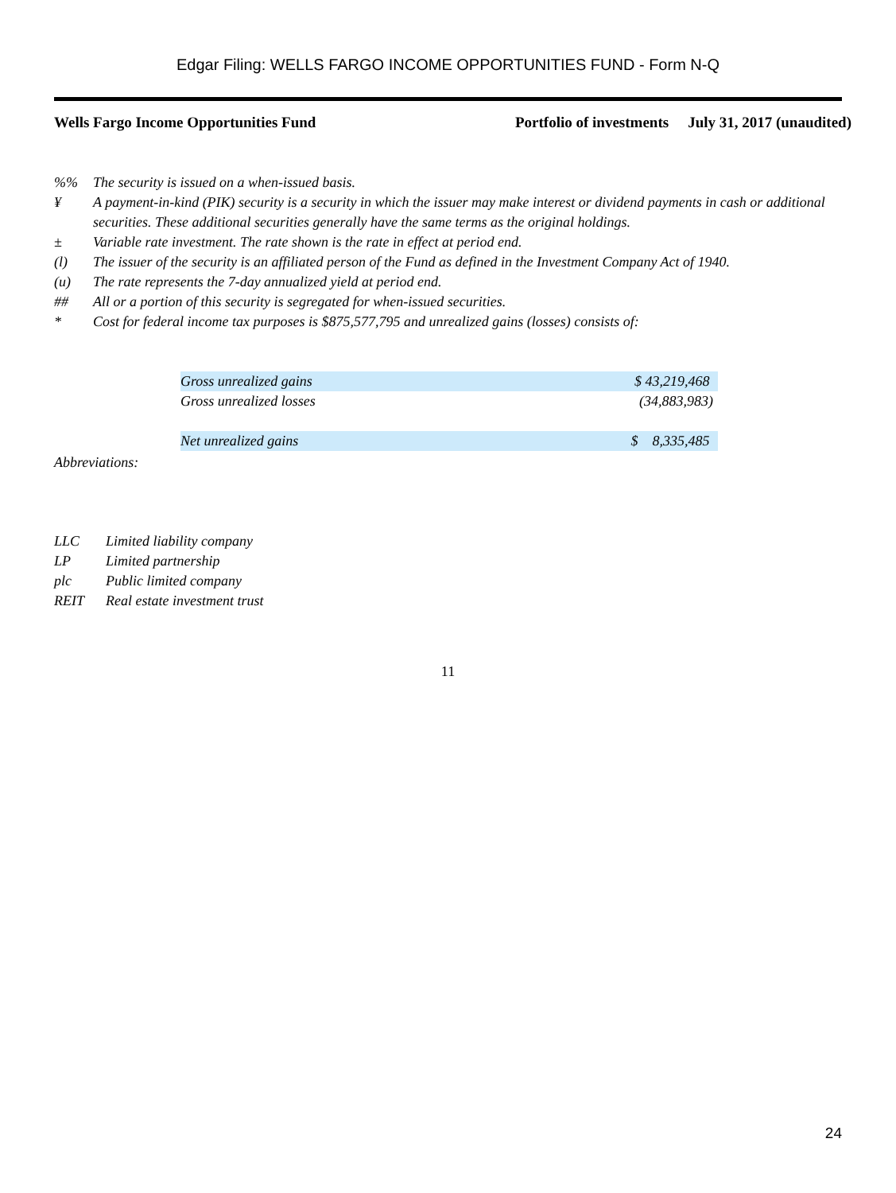Edgar Filing: WELLS FARGO INCOME OPPORTUNITIES FUND - Form N-Q
Wells Fargo Income Opportunities Fund
Portfolio of investments July 31, 2017 (unaudited)
%% The security is issued on a when-issued basis.
¥ A payment-in-kind (PIK) security is a security in which the issuer may make interest or dividend payments in cash or additional securities. These additional securities generally have the same terms as the original holdings.
± Variable rate investment. The rate shown is the rate in effect at period end.
(l) The issuer of the security is an affiliated person of the Fund as defined in the Investment Company Act of 1940.
(u) The rate represents the 7-day annualized yield at period end.
## All or a portion of this security is segregated for when-issued securities.
* Cost for federal income tax purposes is $875,577,795 and unrealized gains (losses) consists of:
| Gross unrealized gains | $ 43,219,468 |
| Gross unrealized losses | (34,883,983) |
| Net unrealized gains | $ 8,335,485 |
Abbreviations:
LLC Limited liability company
LP Limited partnership
plc Public limited company
REIT Real estate investment trust
11
24